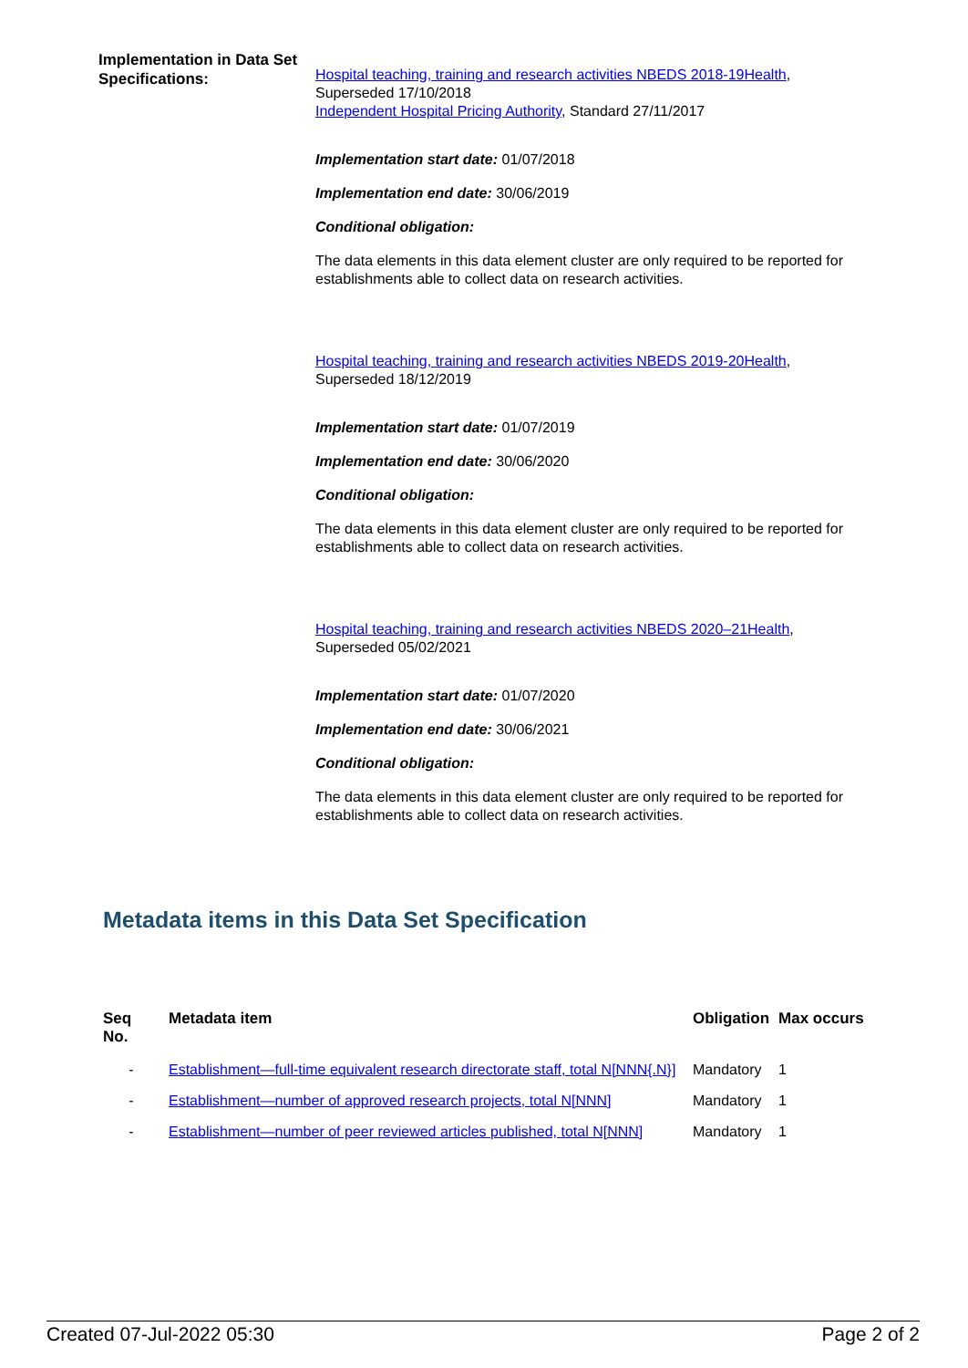Implementation in Data Set Specifications:
Hospital teaching, training and research activities NBEDS 2018-19Health,
Superseded 17/10/2018
Independent Hospital Pricing Authority, Standard 27/11/2017
Implementation start date: 01/07/2018
Implementation end date: 30/06/2019
Conditional obligation:
The data elements in this data element cluster are only required to be reported for establishments able to collect data on research activities.
Hospital teaching, training and research activities NBEDS 2019-20Health,
Superseded 18/12/2019
Implementation start date: 01/07/2019
Implementation end date: 30/06/2020
Conditional obligation:
The data elements in this data element cluster are only required to be reported for establishments able to collect data on research activities.
Hospital teaching, training and research activities NBEDS 2020–21Health,
Superseded 05/02/2021
Implementation start date: 01/07/2020
Implementation end date: 30/06/2021
Conditional obligation:
The data elements in this data element cluster are only required to be reported for establishments able to collect data on research activities.
Metadata items in this Data Set Specification
| Seq No. | Metadata item | Obligation | Max occurs |
| --- | --- | --- | --- |
| - | Establishment—full-time equivalent research directorate staff, total N[NNN{.N}] | Mandatory | 1 |
| - | Establishment—number of approved research projects, total N[NNN] | Mandatory | 1 |
| - | Establishment—number of peer reviewed articles published, total N[NNN] | Mandatory | 1 |
Created 07-Jul-2022 05:30 Page 2 of 2